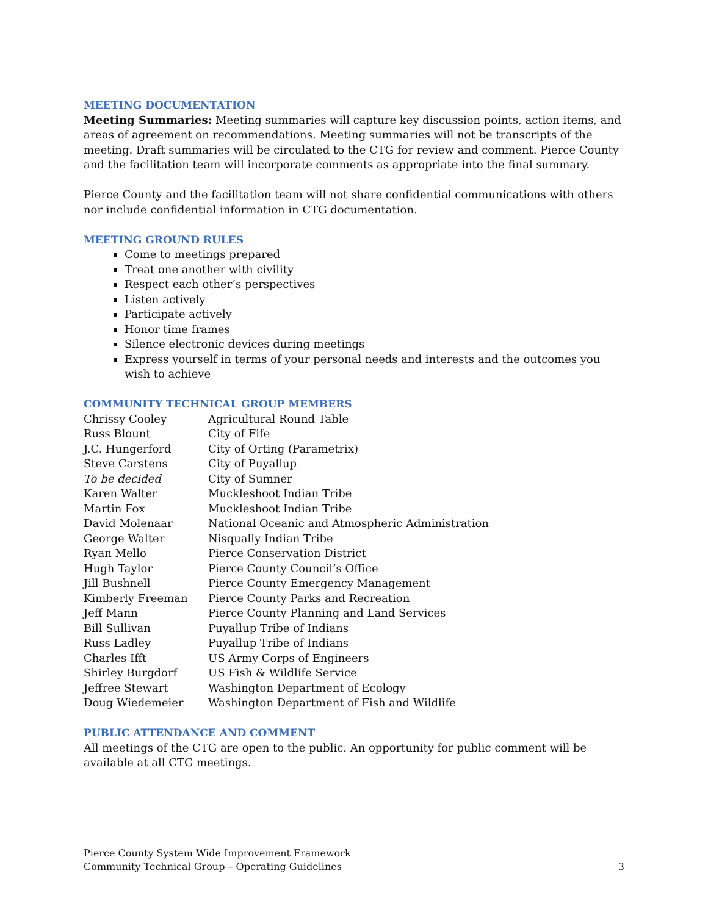MEETING DOCUMENTATION
Meeting Summaries: Meeting summaries will capture key discussion points, action items, and areas of agreement on recommendations. Meeting summaries will not be transcripts of the meeting. Draft summaries will be circulated to the CTG for review and comment. Pierce County and the facilitation team will incorporate comments as appropriate into the final summary.
Pierce County and the facilitation team will not share confidential communications with others nor include confidential information in CTG documentation.
MEETING GROUND RULES
Come to meetings prepared
Treat one another with civility
Respect each other’s perspectives
Listen actively
Participate actively
Honor time frames
Silence electronic devices during meetings
Express yourself in terms of your personal needs and interests and the outcomes you wish to achieve
COMMUNITY TECHNICAL GROUP MEMBERS
| Chrissy Cooley | Agricultural Round Table |
| Russ Blount | City of Fife |
| J.C. Hungerford | City of Orting (Parametrix) |
| Steve Carstens | City of Puyallup |
| To be decided | City of Sumner |
| Karen Walter | Muckleshoot Indian Tribe |
| Martin Fox | Muckleshoot Indian Tribe |
| David Molenaar | National Oceanic and Atmospheric Administration |
| George Walter | Nisqually Indian Tribe |
| Ryan Mello | Pierce Conservation District |
| Hugh Taylor | Pierce County Council’s Office |
| Jill Bushnell | Pierce County Emergency Management |
| Kimberly Freeman | Pierce County Parks and Recreation |
| Jeff Mann | Pierce County Planning and Land Services |
| Bill Sullivan | Puyallup Tribe of Indians |
| Russ Ladley | Puyallup Tribe of Indians |
| Charles Ifft | US Army Corps of Engineers |
| Shirley Burgdorf | US Fish & Wildlife Service |
| Jeffree Stewart | Washington Department of Ecology |
| Doug Wiedemeier | Washington Department of Fish and Wildlife |
PUBLIC ATTENDANCE AND COMMENT
All meetings of the CTG are open to the public. An opportunity for public comment will be available at all CTG meetings.
Pierce County System Wide Improvement Framework
Community Technical Group – Operating Guidelines 3